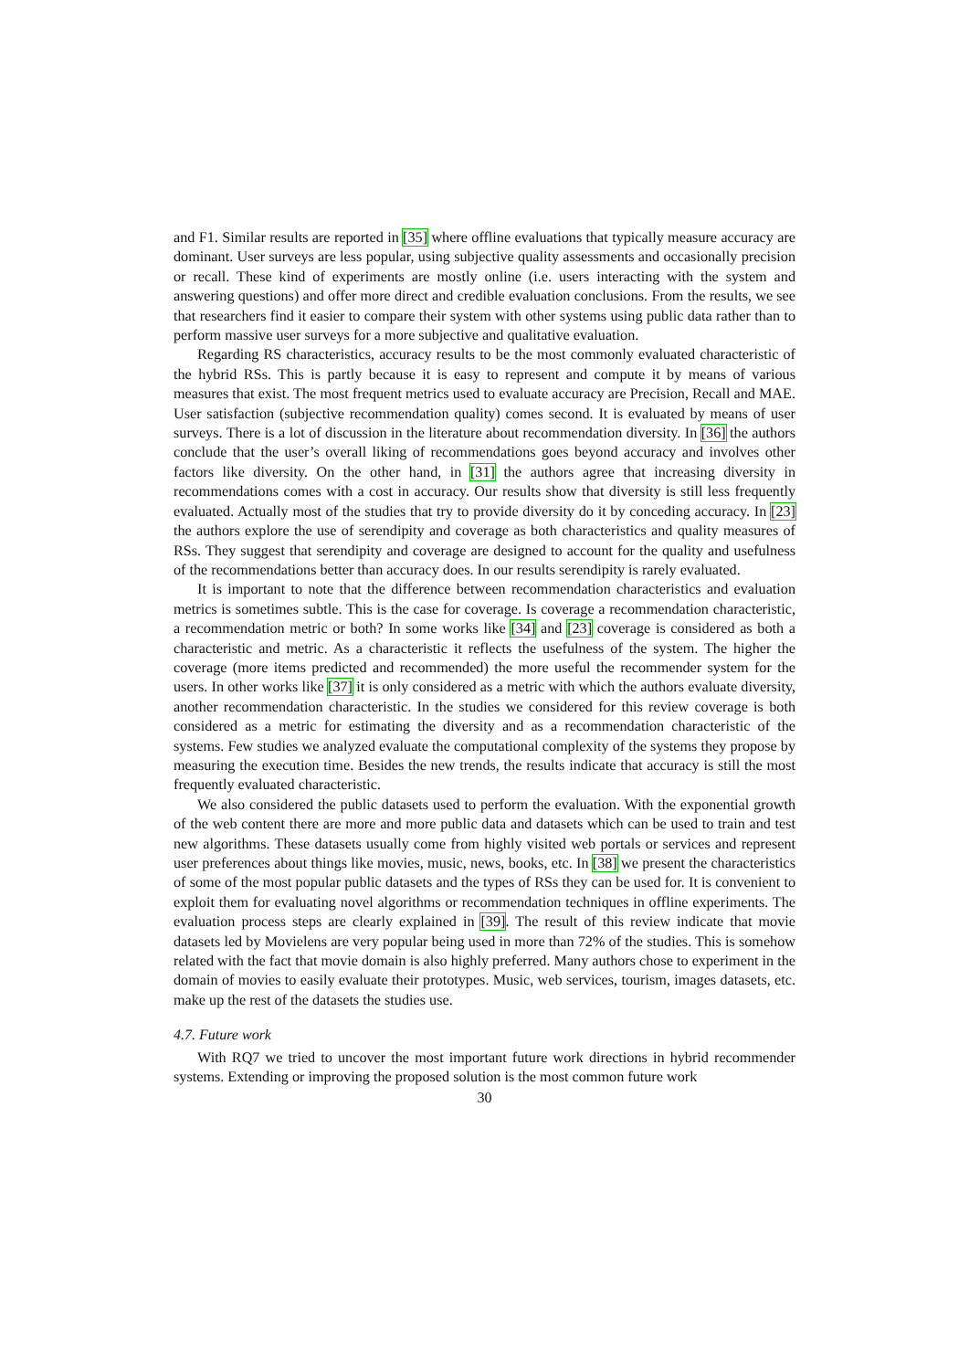and F1. Similar results are reported in [35] where offline evaluations that typically measure accuracy are dominant. User surveys are less popular, using subjective quality assessments and occasionally precision or recall. These kind of experiments are mostly online (i.e. users interacting with the system and answering questions) and offer more direct and credible evaluation conclusions. From the results, we see that researchers find it easier to compare their system with other systems using public data rather than to perform massive user surveys for a more subjective and qualitative evaluation.
Regarding RS characteristics, accuracy results to be the most commonly evaluated characteristic of the hybrid RSs. This is partly because it is easy to represent and compute it by means of various measures that exist. The most frequent metrics used to evaluate accuracy are Precision, Recall and MAE. User satisfaction (subjective recommendation quality) comes second. It is evaluated by means of user surveys. There is a lot of discussion in the literature about recommendation diversity. In [36] the authors conclude that the user’s overall liking of recommendations goes beyond accuracy and involves other factors like diversity. On the other hand, in [31] the authors agree that increasing diversity in recommendations comes with a cost in accuracy. Our results show that diversity is still less frequently evaluated. Actually most of the studies that try to provide diversity do it by conceding accuracy. In [23] the authors explore the use of serendipity and coverage as both characteristics and quality measures of RSs. They suggest that serendipity and coverage are designed to account for the quality and usefulness of the recommendations better than accuracy does. In our results serendipity is rarely evaluated.
It is important to note that the difference between recommendation characteristics and evaluation metrics is sometimes subtle. This is the case for coverage. Is coverage a recommendation characteristic, a recommendation metric or both? In some works like [34] and [23] coverage is considered as both a characteristic and metric. As a characteristic it reflects the usefulness of the system. The higher the coverage (more items predicted and recommended) the more useful the recommender system for the users. In other works like [37] it is only considered as a metric with which the authors evaluate diversity, another recommendation characteristic. In the studies we considered for this review coverage is both considered as a metric for estimating the diversity and as a recommendation characteristic of the systems. Few studies we analyzed evaluate the computational complexity of the systems they propose by measuring the execution time. Besides the new trends, the results indicate that accuracy is still the most frequently evaluated characteristic.
We also considered the public datasets used to perform the evaluation. With the exponential growth of the web content there are more and more public data and datasets which can be used to train and test new algorithms. These datasets usually come from highly visited web portals or services and represent user preferences about things like movies, music, news, books, etc. In [38] we present the characteristics of some of the most popular public datasets and the types of RSs they can be used for. It is convenient to exploit them for evaluating novel algorithms or recommendation techniques in offline experiments. The evaluation process steps are clearly explained in [39]. The result of this review indicate that movie datasets led by Movielens are very popular being used in more than 72% of the studies. This is somehow related with the fact that movie domain is also highly preferred. Many authors chose to experiment in the domain of movies to easily evaluate their prototypes. Music, web services, tourism, images datasets, etc. make up the rest of the datasets the studies use.
4.7. Future work
With RQ7 we tried to uncover the most important future work directions in hybrid recommender systems. Extending or improving the proposed solution is the most common future work
30